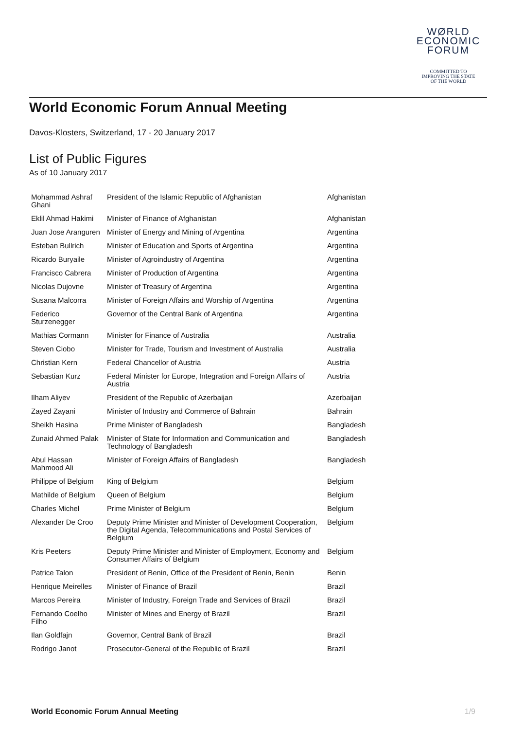WØRLD
ECONOMIC
FORUM
COMMITTED TO
IMPROVING THE STATE
OF THE WORLD
World Economic Forum Annual Meeting
Davos-Klosters, Switzerland, 17 - 20 January 2017
List of Public Figures
As of 10 January 2017
| Mohammad Ashraf Ghani | President of the Islamic Republic of Afghanistan | Afghanistan |
| Eklil Ahmad Hakimi | Minister of Finance of Afghanistan | Afghanistan |
| Juan Jose Aranguren | Minister of Energy and Mining of Argentina | Argentina |
| Esteban Bullrich | Minister of Education and Sports of Argentina | Argentina |
| Ricardo Buryaile | Minister of Agroindustry of Argentina | Argentina |
| Francisco Cabrera | Minister of Production of Argentina | Argentina |
| Nicolas Dujovne | Minister of Treasury of Argentina | Argentina |
| Susana Malcorra | Minister of Foreign Affairs and Worship of Argentina | Argentina |
| Federico Sturzenegger | Governor of the Central Bank of Argentina | Argentina |
| Mathias Cormann | Minister for Finance of Australia | Australia |
| Steven Ciobo | Minister for Trade, Tourism and Investment of Australia | Australia |
| Christian Kern | Federal Chancellor of Austria | Austria |
| Sebastian Kurz | Federal Minister for Europe, Integration and Foreign Affairs of Austria | Austria |
| Ilham Aliyev | President of the Republic of Azerbaijan | Azerbaijan |
| Zayed Zayani | Minister of Industry and Commerce of Bahrain | Bahrain |
| Sheikh Hasina | Prime Minister of Bangladesh | Bangladesh |
| Zunaid Ahmed Palak | Minister of State for Information and Communication and Technology of Bangladesh | Bangladesh |
| Abul Hassan Mahmood Ali | Minister of Foreign Affairs of Bangladesh | Bangladesh |
| Philippe of Belgium | King of Belgium | Belgium |
| Mathilde of Belgium | Queen of Belgium | Belgium |
| Charles Michel | Prime Minister of Belgium | Belgium |
| Alexander De Croo | Deputy Prime Minister and Minister of Development Cooperation, the Digital Agenda, Telecommunications and Postal Services of Belgium | Belgium |
| Kris Peeters | Deputy Prime Minister and Minister of Employment, Economy and Consumer Affairs of Belgium | Belgium |
| Patrice Talon | President of Benin, Office of the President of Benin, Benin | Benin |
| Henrique Meirelles | Minister of Finance of Brazil | Brazil |
| Marcos Pereira | Minister of Industry, Foreign Trade and Services of Brazil | Brazil |
| Fernando Coelho Filho | Minister of Mines and Energy of Brazil | Brazil |
| Ilan Goldfajn | Governor, Central Bank of Brazil | Brazil |
| Rodrigo Janot | Prosecutor-General of the Republic of Brazil | Brazil |
World Economic Forum Annual Meeting 1/9